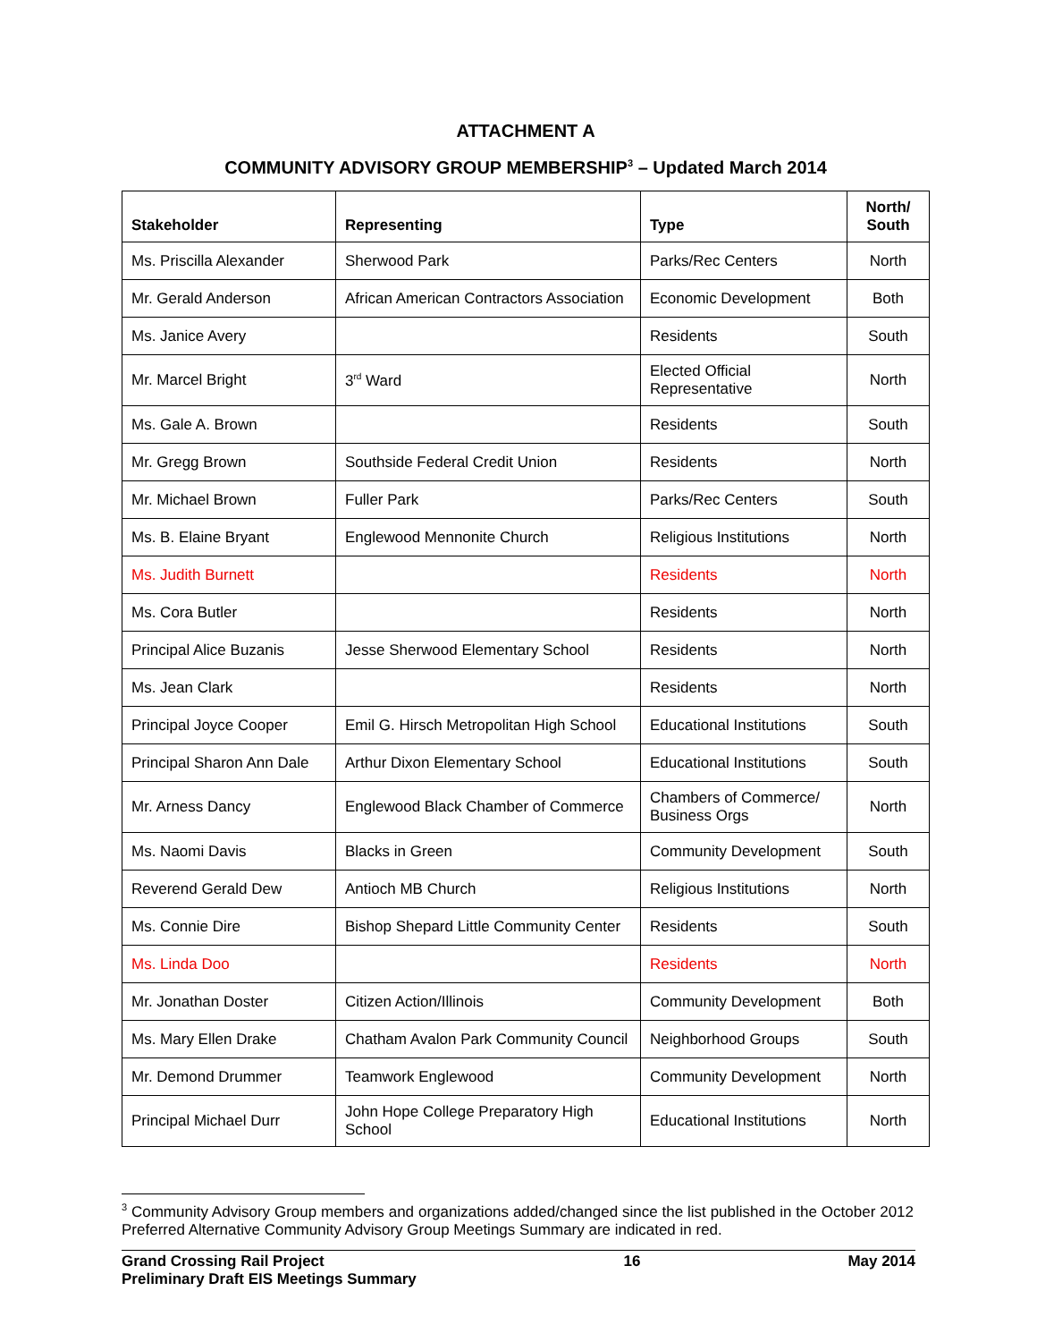ATTACHMENT A
COMMUNITY ADVISORY GROUP MEMBERSHIP<sup>3</sup> – Updated March 2014
| Stakeholder | Representing | Type | North/ South |
| --- | --- | --- | --- |
| Ms. Priscilla Alexander | Sherwood Park | Parks/Rec Centers | North |
| Mr. Gerald Anderson | African American Contractors Association | Economic Development | Both |
| Ms. Janice Avery | | Residents | South |
| Mr. Marcel Bright | 3<sup>rd</sup> Ward | Elected Official Representative | North |
| Ms. Gale A. Brown | | Residents | South |
| Mr. Gregg Brown | Southside Federal Credit Union | Residents | North |
| Mr. Michael Brown | Fuller Park | Parks/Rec Centers | South |
| Ms. B. Elaine Bryant | Englewood Mennonite Church | Religious Institutions | North |
| Ms. Judith Burnett | | Residents | North |
| Ms. Cora Butler | | Residents | North |
| Principal Alice Buzanis | Jesse Sherwood Elementary School | Residents | North |
| Ms. Jean Clark | | Residents | North |
| Principal Joyce Cooper | Emil G. Hirsch Metropolitan High School | Educational Institutions | South |
| Principal Sharon Ann Dale | Arthur Dixon Elementary School | Educational Institutions | South |
| Mr. Arness Dancy | Englewood Black Chamber of Commerce | Chambers of Commerce/ Business Orgs | North |
| Ms. Naomi Davis | Blacks in Green | Community Development | South |
| Reverend Gerald Dew | Antioch MB Church | Religious Institutions | North |
| Ms. Connie Dire | Bishop Shepard Little Community Center | Residents | South |
| Ms. Linda Doo | | Residents | North |
| Mr. Jonathan Doster | Citizen Action/Illinois | Community Development | Both |
| Ms. Mary Ellen Drake | Chatham Avalon Park Community Council | Neighborhood Groups | South |
| Mr. Demond Drummer | Teamwork Englewood | Community Development | North |
| Principal Michael Durr | John Hope College Preparatory High School | Educational Institutions | North |
<sup>3</sup> Community Advisory Group members and organizations added/changed since the list published in the October 2012 Preferred Alternative Community Advisory Group Meetings Summary are indicated in red.
Grand Crossing Rail Project
Preliminary Draft EIS Meetings Summary
16 May 2014